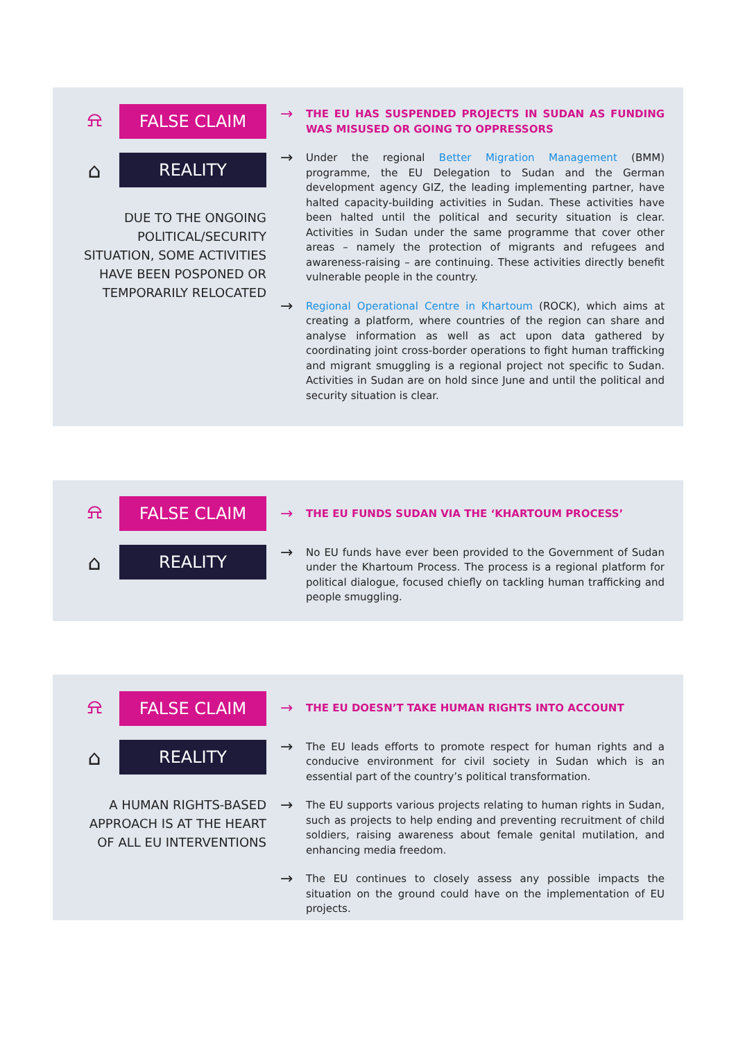⍾
FALSE CLAIM
⌂
REALITY
DUE TO THE ONGOING POLITICAL/SECURITY SITUATION, SOME ACTIVITIES HAVE BEEN POSPONED OR TEMPORARILY RELOCATED
→ THE EU HAS SUSPENDED PROJECTS IN SUDAN AS FUNDING WAS MISUSED OR GOING TO OPPRESSORS
→ Under the regional Better Migration Management (BMM) programme, the EU Delegation to Sudan and the German development agency GIZ, the leading implementing partner, have halted capacity-building activities in Sudan. These activities have been halted until the political and security situation is clear. Activities in Sudan under the same programme that cover other areas – namely the protection of migrants and refugees and awareness-raising – are continuing. These activities directly benefit vulnerable people in the country.
→ Regional Operational Centre in Khartoum (ROCK), which aims at creating a platform, where countries of the region can share and analyse information as well as act upon data gathered by coordinating joint cross-border operations to fight human trafficking and migrant smuggling is a regional project not specific to Sudan. Activities in Sudan are on hold since June and until the political and security situation is clear.
⍾
FALSE CLAIM
⌂
REALITY
→ THE EU FUNDS SUDAN VIA THE ‘KHARTOUM PROCESS’
→ No EU funds have ever been provided to the Government of Sudan under the Khartoum Process. The process is a regional platform for political dialogue, focused chiefly on tackling human trafficking and people smuggling.
⍾
FALSE CLAIM
⌂
REALITY
A HUMAN RIGHTS-BASED APPROACH IS AT THE HEART OF ALL EU INTERVENTIONS
→ THE EU DOESN’T TAKE HUMAN RIGHTS INTO ACCOUNT
→ The EU leads efforts to promote respect for human rights and a conducive environment for civil society in Sudan which is an essential part of the country’s political transformation.
→ The EU supports various projects relating to human rights in Sudan, such as projects to help ending and preventing recruitment of child soldiers, raising awareness about female genital mutilation, and enhancing media freedom.
→ The EU continues to closely assess any possible impacts the situation on the ground could have on the implementation of EU projects.